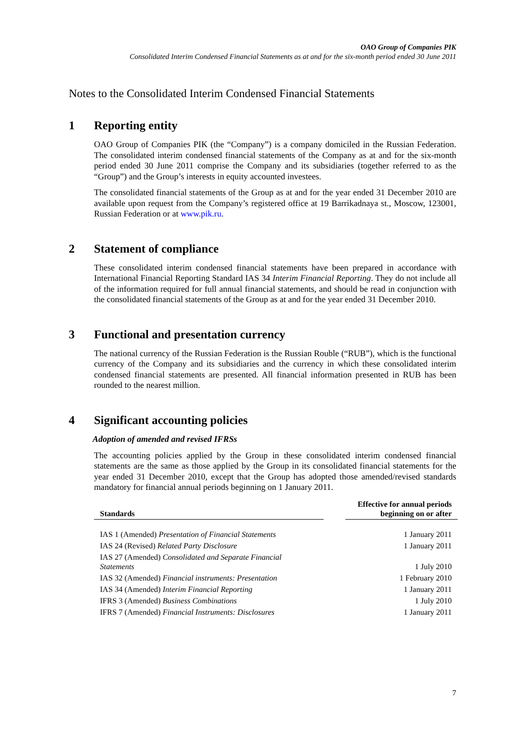OAO Group of Companies PIK
Consolidated Interim Condensed Financial Statements as at and for the six-month period ended 30 June 2011
Notes to the Consolidated Interim Condensed Financial Statements
1 Reporting entity
OAO Group of Companies PIK (the “Company”) is a company domiciled in the Russian Federation. The consolidated interim condensed financial statements of the Company as at and for the six-month period ended 30 June 2011 comprise the Company and its subsidiaries (together referred to as the “Group”) and the Group’s interests in equity accounted investees.
The consolidated financial statements of the Group as at and for the year ended 31 December 2010 are available upon request from the Company’s registered office at 19 Barrikadnaya st., Moscow, 123001, Russian Federation or at www.pik.ru.
2 Statement of compliance
These consolidated interim condensed financial statements have been prepared in accordance with International Financial Reporting Standard IAS 34 Interim Financial Reporting. They do not include all of the information required for full annual financial statements, and should be read in conjunction with the consolidated financial statements of the Group as at and for the year ended 31 December 2010.
3 Functional and presentation currency
The national currency of the Russian Federation is the Russian Rouble (“RUB”), which is the functional currency of the Company and its subsidiaries and the currency in which these consolidated interim condensed financial statements are presented. All financial information presented in RUB has been rounded to the nearest million.
4 Significant accounting policies
Adoption of amended and revised IFRSs
The accounting policies applied by the Group in these consolidated interim condensed financial statements are the same as those applied by the Group in its consolidated financial statements for the year ended 31 December 2010, except that the Group has adopted those amended/revised standards mandatory for financial annual periods beginning on 1 January 2011.
| Standards | | Effective for annual periods beginning on or after |
| --- | --- | --- |
| IAS 1 (Amended) Presentation of Financial Statements | | 1 January 2011 |
| IAS 24 (Revised) Related Party Disclosure | | 1 January 2011 |
| IAS 27 (Amended) Consolidated and Separate Financial Statements | | 1 July 2010 |
| IAS 32 (Amended) Financial instruments: Presentation | | 1 February 2010 |
| IAS 34 (Amended) Interim Financial Reporting | | 1 January 2011 |
| IFRS 3 (Amended) Business Combinations | | 1 July 2010 |
| IFRS 7 (Amended) Financial Instruments: Disclosures | | 1 January 2011 |
7